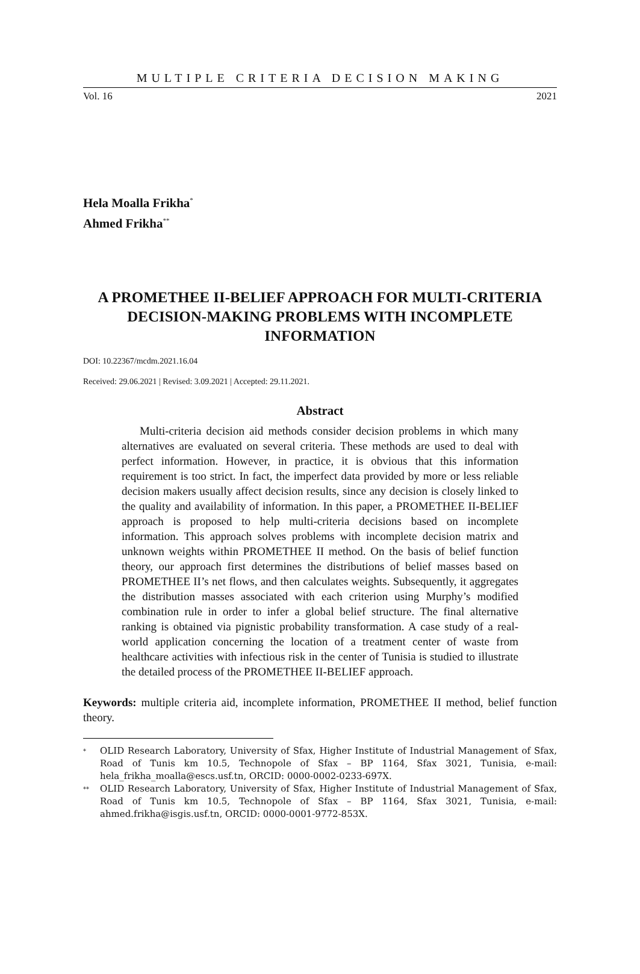MULTIPLE CRITERIA DECISION MAKING
Vol. 16 2021
Hela Moalla Frikha<sup>*</sup>
Ahmed Frikha<sup>**</sup>
A PROMETHEE II-BELIEF APPROACH FOR MULTI-CRITERIA DECISION-MAKING PROBLEMS WITH INCOMPLETE INFORMATION
DOI: 10.22367/mcdm.2021.16.04
Received: 29.06.2021 | Revised: 3.09.2021 | Accepted: 29.11.2021.
Abstract
Multi-criteria decision aid methods consider decision problems in which many alternatives are evaluated on several criteria. These methods are used to deal with perfect information. However, in practice, it is obvious that this information requirement is too strict. In fact, the imperfect data provided by more or less reliable decision makers usually affect decision results, since any decision is closely linked to the quality and availability of information. In this paper, a PROMETHEE II-BELIEF approach is proposed to help multi-criteria decisions based on incomplete information. This approach solves problems with incomplete decision matrix and unknown weights within PROMETHEE II method. On the basis of belief function theory, our approach first determines the distributions of belief masses based on PROMETHEE II’s net flows, and then calculates weights. Subsequently, it aggregates the distribution masses associated with each criterion using Murphy’s modified combination rule in order to infer a global belief structure. The final alternative ranking is obtained via pignistic probability transformation. A case study of a real-world application concerning the location of a treatment center of waste from healthcare activities with infectious risk in the center of Tunisia is studied to illustrate the detailed process of the PROMETHEE II-BELIEF approach.
Keywords: multiple criteria aid, incomplete information, PROMETHEE II method, belief function theory.
<sup>*</sup> OLID Research Laboratory, University of Sfax, Higher Institute of Industrial Management of Sfax, Road of Tunis km 10.5, Technopole of Sfax – BP 1164, Sfax 3021, Tunisia, e-mail: hela_frikha_moalla@escs.usf.tn, ORCID: 0000-0002-0233-697X.
<sup>**</sup> OLID Research Laboratory, University of Sfax, Higher Institute of Industrial Management of Sfax, Road of Tunis km 10.5, Technopole of Sfax – BP 1164, Sfax 3021, Tunisia, e-mail: ahmed.frikha@isgis.usf.tn, ORCID: 0000-0001-9772-853X.